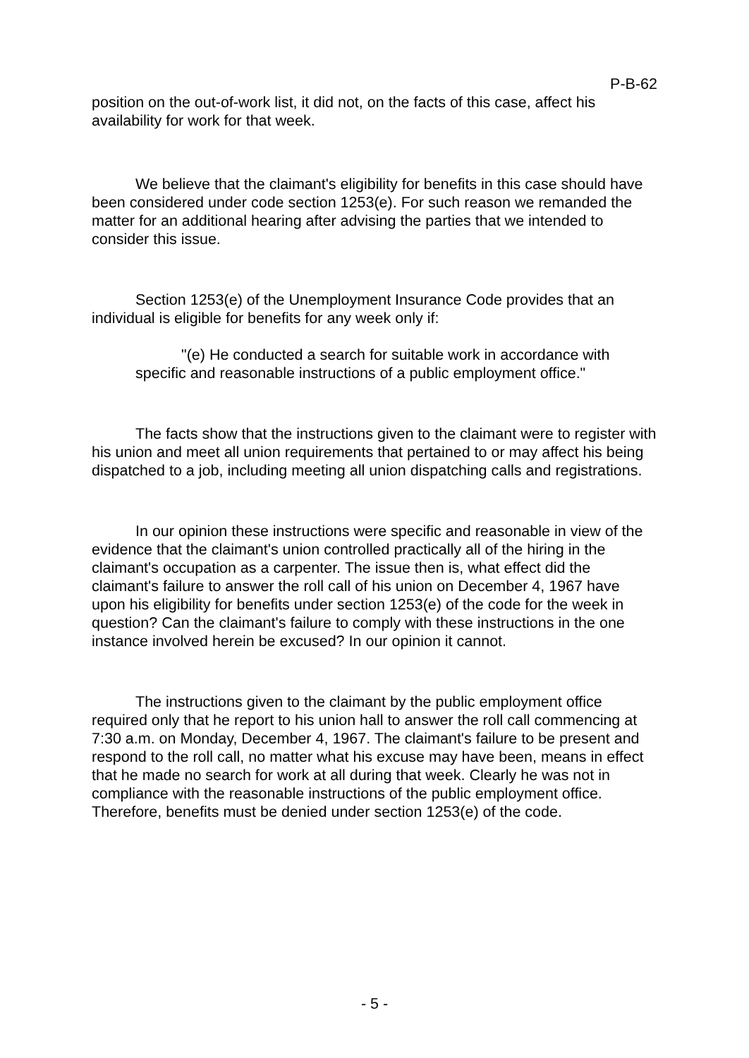P-B-62
position on the out-of-work list, it did not, on the facts of this case, affect his availability for work for that week.
We believe that the claimant's eligibility for benefits in this case should have been considered under code section 1253(e). For such reason we remanded the matter for an additional hearing after advising the parties that we intended to consider this issue.
Section 1253(e) of the Unemployment Insurance Code provides that an individual is eligible for benefits for any week only if:
"(e) He conducted a search for suitable work in accordance with specific and reasonable instructions of a public employment office."
The facts show that the instructions given to the claimant were to register with his union and meet all union requirements that pertained to or may affect his being dispatched to a job, including meeting all union dispatching calls and registrations.
In our opinion these instructions were specific and reasonable in view of the evidence that the claimant's union controlled practically all of the hiring in the claimant's occupation as a carpenter. The issue then is, what effect did the claimant's failure to answer the roll call of his union on December 4, 1967 have upon his eligibility for benefits under section 1253(e) of the code for the week in question? Can the claimant's failure to comply with these instructions in the one instance involved herein be excused? In our opinion it cannot.
The instructions given to the claimant by the public employment office required only that he report to his union hall to answer the roll call commencing at 7:30 a.m. on Monday, December 4, 1967. The claimant's failure to be present and respond to the roll call, no matter what his excuse may have been, means in effect that he made no search for work at all during that week. Clearly he was not in compliance with the reasonable instructions of the public employment office. Therefore, benefits must be denied under section 1253(e) of the code.
- 5 -